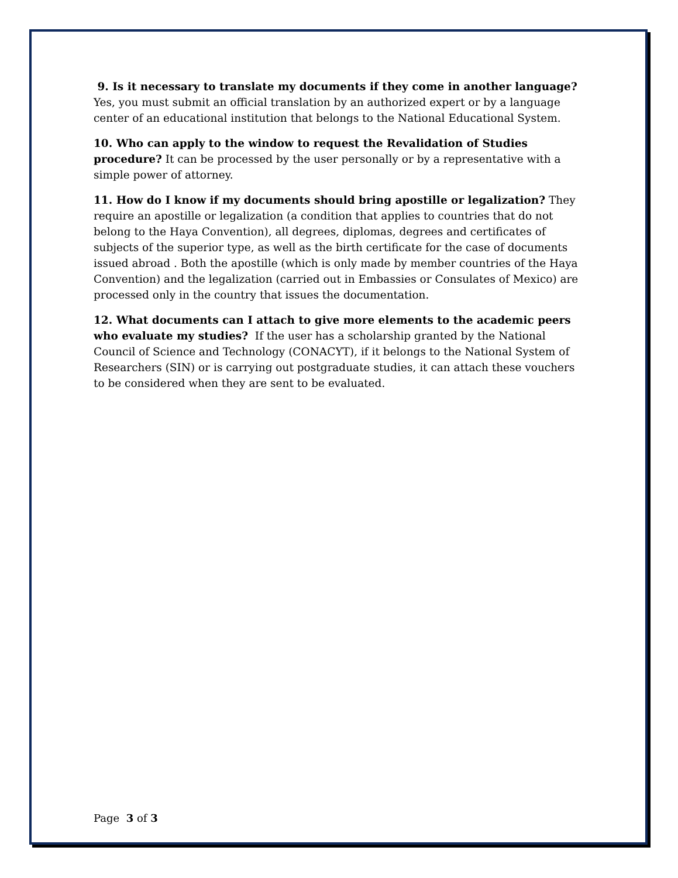9. Is it necessary to translate my documents if they come in another language? Yes, you must submit an official translation by an authorized expert or by a language center of an educational institution that belongs to the National Educational System.
10. Who can apply to the window to request the Revalidation of Studies procedure? It can be processed by the user personally or by a representative with a simple power of attorney.
11. How do I know if my documents should bring apostille or legalization? They require an apostille or legalization (a condition that applies to countries that do not belong to the Haya Convention), all degrees, diplomas, degrees and certificates of subjects of the superior type, as well as the birth certificate for the case of documents issued abroad . Both the apostille (which is only made by member countries of the Haya Convention) and the legalization (carried out in Embassies or Consulates of Mexico) are processed only in the country that issues the documentation.
12. What documents can I attach to give more elements to the academic peers who evaluate my studies? If the user has a scholarship granted by the National Council of Science and Technology (CONACYT), if it belongs to the National System of Researchers (SIN) or is carrying out postgraduate studies, it can attach these vouchers to be considered when they are sent to be evaluated.
Page 3 of 3